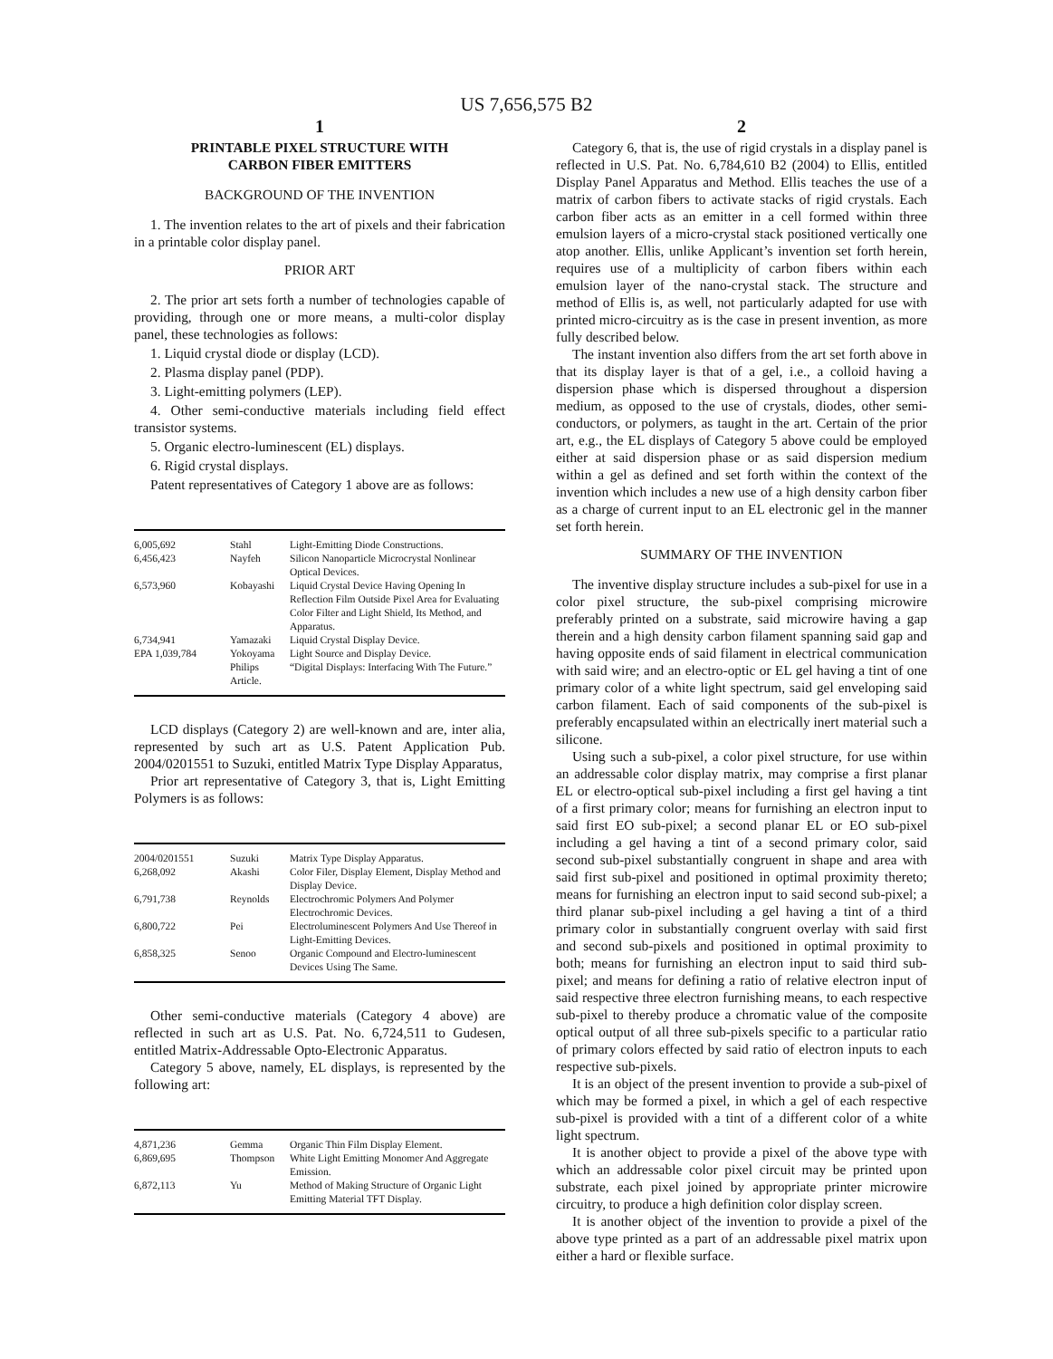US 7,656,575 B2
1
PRINTABLE PIXEL STRUCTURE WITH
CARBON FIBER EMITTERS
BACKGROUND OF THE INVENTION
1. The invention relates to the art of pixels and their fabrication in a printable color display panel.
PRIOR ART
2. The prior art sets forth a number of technologies capable of providing, through one or more means, a multi-color display panel, these technologies as follows:
1. Liquid crystal diode or display (LCD).
2. Plasma display panel (PDP).
3. Light-emitting polymers (LEP).
4. Other semi-conductive materials including field effect transistor systems.
5. Organic electro-luminescent (EL) displays.
6. Rigid crystal displays.
Patent representatives of Category 1 above are as follows:
| 6,005,692 | Stahl | Light-Emitting Diode Constructions. |
| 6,456,423 | Nayfeh | Silicon Nanoparticle Microcrystal Nonlinear Optical Devices. |
| 6,573,960 | Kobayashi | Liquid Crystal Device Having Opening In Reflection Film Outside Pixel Area for Evaluating Color Filter and Light Shield, Its Method, and Apparatus. |
| 6,734,941 | Yamazaki | Liquid Crystal Display Device. |
| EPA 1,039,784 | Yokoyama | Light Source and Display Device. |
| | Philips Article. | “Digital Displays: Interfacing With The Future.” |
LCD displays (Category 2) are well-known and are, inter alia, represented by such art as U.S. Patent Application Pub. 2004/0201551 to Suzuki, entitled Matrix Type Display Apparatus,
Prior art representative of Category 3, that is, Light Emitting Polymers is as follows:
| 2004/0201551 | Suzuki | Matrix Type Display Apparatus. |
| 6,268,092 | Akashi | Color Filer, Display Element, Display Method and Display Device. |
| 6,791,738 | Reynolds | Electrochromic Polymers And Polymer Electrochromic Devices. |
| 6,800,722 | Pei | Electroluminescent Polymers And Use Thereof in Light-Emitting Devices. |
| 6,858,325 | Senoo | Organic Compound and Electro-luminescent Devices Using The Same. |
Other semi-conductive materials (Category 4 above) are reflected in such art as U.S. Pat. No. 6,724,511 to Gudesen, entitled Matrix-Addressable Opto-Electronic Apparatus.
Category 5 above, namely, EL displays, is represented by the following art:
| 4,871,236 | Gemma | Organic Thin Film Display Element. |
| 6,869,695 | Thompson | White Light Emitting Monomer And Aggregate Emission. |
| 6,872,113 | Yu | Method of Making Structure of Organic Light Emitting Material TFT Display. |
2
Category 6, that is, the use of rigid crystals in a display panel is reflected in U.S. Pat. No. 6,784,610 B2 (2004) to Ellis, entitled Display Panel Apparatus and Method. Ellis teaches the use of a matrix of carbon fibers to activate stacks of rigid crystals. Each carbon fiber acts as an emitter in a cell formed within three emulsion layers of a micro-crystal stack positioned vertically one atop another. Ellis, unlike Applicant’s invention set forth herein, requires use of a multiplicity of carbon fibers within each emulsion layer of the nano-crystal stack. The structure and method of Ellis is, as well, not particularly adapted for use with printed micro-circuitry as is the case in present invention, as more fully described below.
The instant invention also differs from the art set forth above in that its display layer is that of a gel, i.e., a colloid having a dispersion phase which is dispersed throughout a dispersion medium, as opposed to the use of crystals, diodes, other semi-conductors, or polymers, as taught in the art. Certain of the prior art, e.g., the EL displays of Category 5 above could be employed either at said dispersion phase or as said dispersion medium within a gel as defined and set forth within the context of the invention which includes a new use of a high density carbon fiber as a charge of current input to an EL electronic gel in the manner set forth herein.
SUMMARY OF THE INVENTION
The inventive display structure includes a sub-pixel for use in a color pixel structure, the sub-pixel comprising microwire preferably printed on a substrate, said microwire having a gap therein and a high density carbon filament spanning said gap and having opposite ends of said filament in electrical communication with said wire; and an electro-optic or EL gel having a tint of one primary color of a white light spectrum, said gel enveloping said carbon filament. Each of said components of the sub-pixel is preferably encapsulated within an electrically inert material such a silicone.
Using such a sub-pixel, a color pixel structure, for use within an addressable color display matrix, may comprise a first planar EL or electro-optical sub-pixel including a first gel having a tint of a first primary color; means for furnishing an electron input to said first EO sub-pixel; a second planar EL or EO sub-pixel including a gel having a tint of a second primary color, said second sub-pixel substantially congruent in shape and area with said first sub-pixel and positioned in optimal proximity thereto; means for furnishing an electron input to said second sub-pixel; a third planar sub-pixel including a gel having a tint of a third primary color in substantially congruent overlay with said first and second sub-pixels and positioned in optimal proximity to both; means for furnishing an electron input to said third sub-pixel; and means for defining a ratio of relative electron input of said respective three electron furnishing means, to each respective sub-pixel to thereby produce a chromatic value of the composite optical output of all three sub-pixels specific to a particular ratio of primary colors effected by said ratio of electron inputs to each respective sub-pixels.
It is an object of the present invention to provide a sub-pixel of which may be formed a pixel, in which a gel of each respective sub-pixel is provided with a tint of a different color of a white light spectrum.
It is another object to provide a pixel of the above type with which an addressable color pixel circuit may be printed upon substrate, each pixel joined by appropriate printer microwire circuitry, to produce a high definition color display screen.
It is another object of the invention to provide a pixel of the above type printed as a part of an addressable pixel matrix upon either a hard or flexible surface.